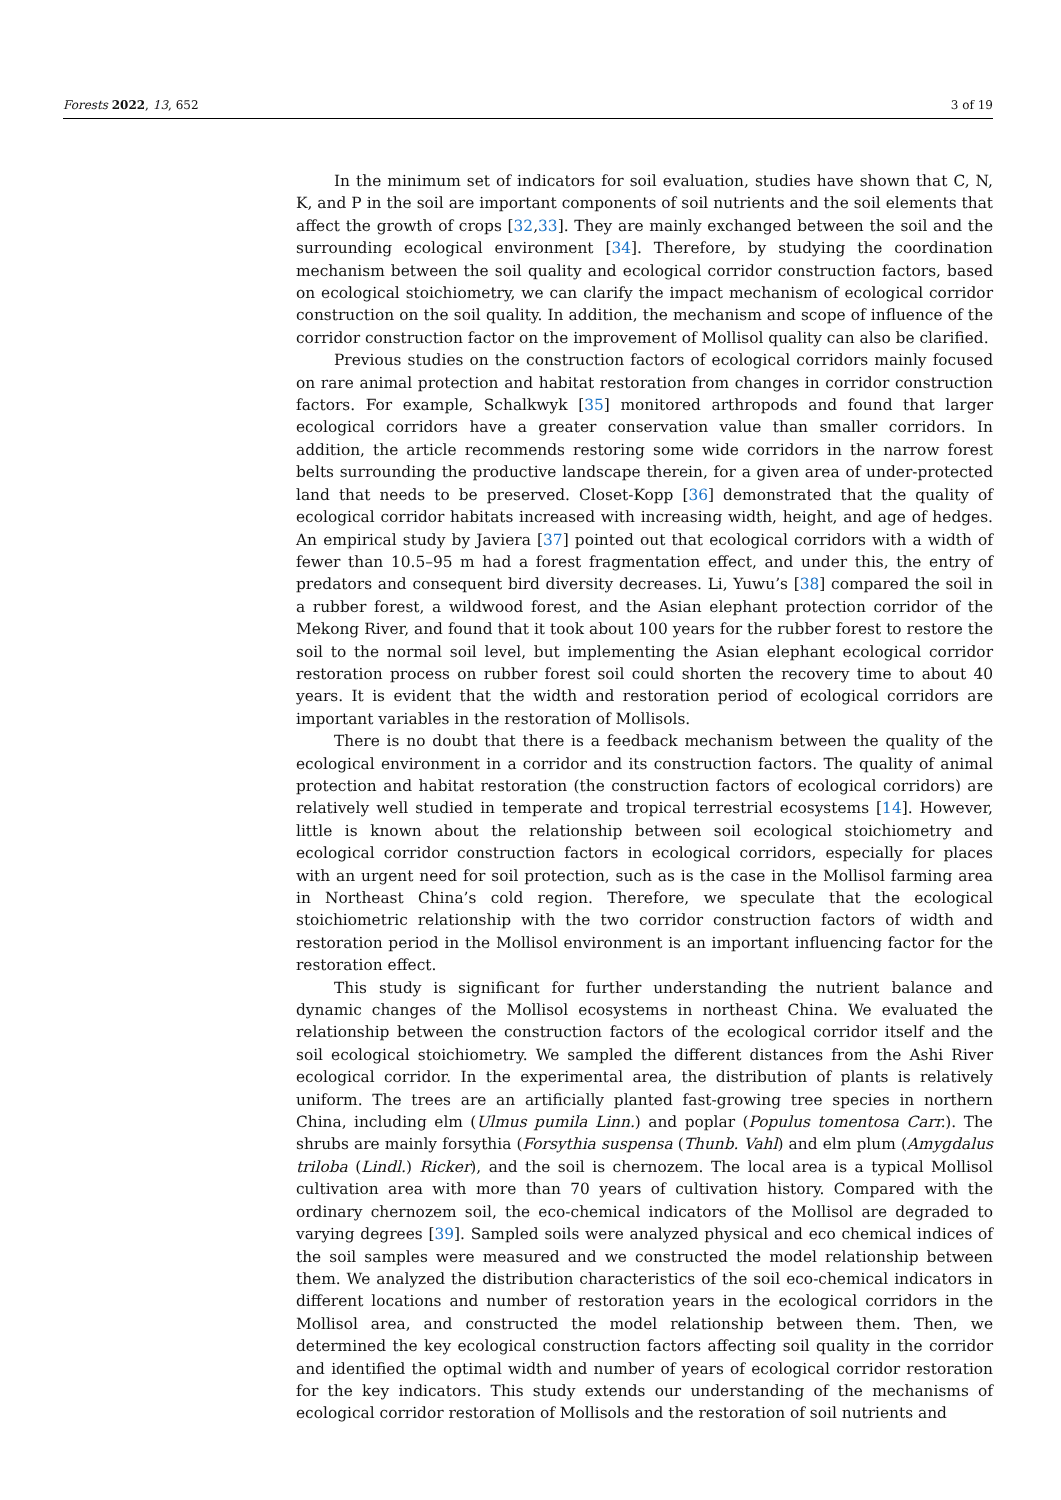Forests 2022, 13, 652 3 of 19
In the minimum set of indicators for soil evaluation, studies have shown that C, N, K, and P in the soil are important components of soil nutrients and the soil elements that affect the growth of crops [32,33]. They are mainly exchanged between the soil and the surrounding ecological environment [34]. Therefore, by studying the coordination mechanism between the soil quality and ecological corridor construction factors, based on ecological stoichiometry, we can clarify the impact mechanism of ecological corridor construction on the soil quality. In addition, the mechanism and scope of influence of the corridor construction factor on the improvement of Mollisol quality can also be clarified.
Previous studies on the construction factors of ecological corridors mainly focused on rare animal protection and habitat restoration from changes in corridor construction factors. For example, Schalkwyk [35] monitored arthropods and found that larger ecological corridors have a greater conservation value than smaller corridors. In addition, the article recommends restoring some wide corridors in the narrow forest belts surrounding the productive landscape therein, for a given area of under-protected land that needs to be preserved. Closet-Kopp [36] demonstrated that the quality of ecological corridor habitats increased with increasing width, height, and age of hedges. An empirical study by Javiera [37] pointed out that ecological corridors with a width of fewer than 10.5–95 m had a forest fragmentation effect, and under this, the entry of predators and consequent bird diversity decreases. Li, Yuwu’s [38] compared the soil in a rubber forest, a wildwood forest, and the Asian elephant protection corridor of the Mekong River, and found that it took about 100 years for the rubber forest to restore the soil to the normal soil level, but implementing the Asian elephant ecological corridor restoration process on rubber forest soil could shorten the recovery time to about 40 years. It is evident that the width and restoration period of ecological corridors are important variables in the restoration of Mollisols.
There is no doubt that there is a feedback mechanism between the quality of the ecological environment in a corridor and its construction factors. The quality of animal protection and habitat restoration (the construction factors of ecological corridors) are relatively well studied in temperate and tropical terrestrial ecosystems [14]. However, little is known about the relationship between soil ecological stoichiometry and ecological corridor construction factors in ecological corridors, especially for places with an urgent need for soil protection, such as is the case in the Mollisol farming area in Northeast China’s cold region. Therefore, we speculate that the ecological stoichiometric relationship with the two corridor construction factors of width and restoration period in the Mollisol environment is an important influencing factor for the restoration effect.
This study is significant for further understanding the nutrient balance and dynamic changes of the Mollisol ecosystems in northeast China. We evaluated the relationship between the construction factors of the ecological corridor itself and the soil ecological stoichiometry. We sampled the different distances from the Ashi River ecological corridor. In the experimental area, the distribution of plants is relatively uniform. The trees are an artificially planted fast-growing tree species in northern China, including elm (Ulmus pumila Linn.) and poplar (Populus tomentosa Carr.). The shrubs are mainly forsythia (Forsythia suspensa (Thunb. Vahl) and elm plum (Amygdalus triloba (Lindl.) Ricker), and the soil is chernozem. The local area is a typical Mollisol cultivation area with more than 70 years of cultivation history. Compared with the ordinary chernozem soil, the eco-chemical indicators of the Mollisol are degraded to varying degrees [39]. Sampled soils were analyzed physical and eco chemical indices of the soil samples were measured and we constructed the model relationship between them. We analyzed the distribution characteristics of the soil eco-chemical indicators in different locations and number of restoration years in the ecological corridors in the Mollisol area, and constructed the model relationship between them. Then, we determined the key ecological construction factors affecting soil quality in the corridor and identified the optimal width and number of years of ecological corridor restoration for the key indicators. This study extends our understanding of the mechanisms of ecological corridor restoration of Mollisols and the restoration of soil nutrients and